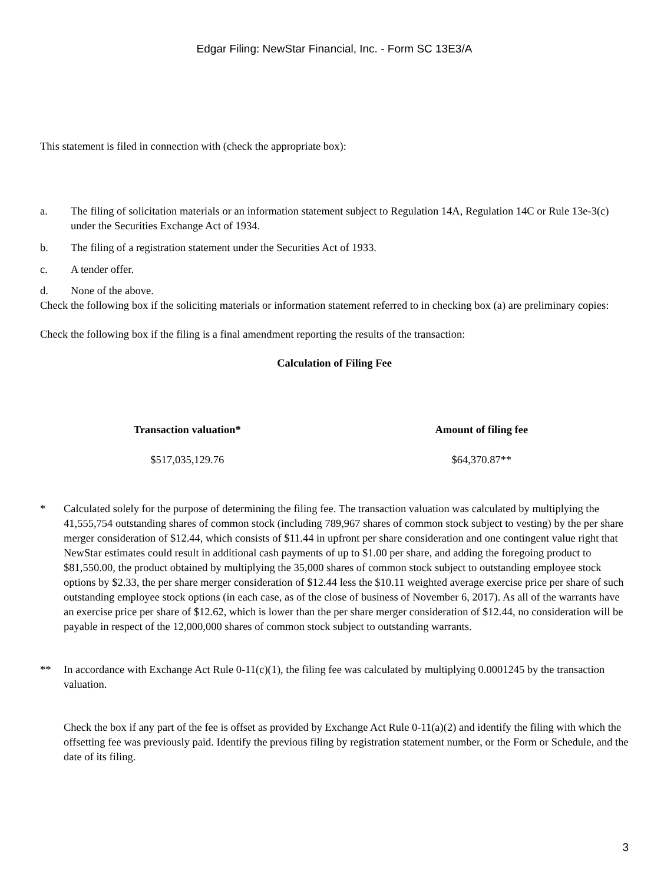Edgar Filing: NewStar Financial, Inc. - Form SC 13E3/A
This statement is filed in connection with (check the appropriate box):
a. The filing of solicitation materials or an information statement subject to Regulation 14A, Regulation 14C or Rule 13e-3(c) under the Securities Exchange Act of 1934.
b. The filing of a registration statement under the Securities Act of 1933.
c. A tender offer.
d. None of the above.
Check the following box if the soliciting materials or information statement referred to in checking box (a) are preliminary copies:
Check the following box if the filing is a final amendment reporting the results of the transaction:
Calculation of Filing Fee
| Transaction valuation* | Amount of filing fee |
| --- | --- |
| $517,035,129.76 | $64,370.87** |
* Calculated solely for the purpose of determining the filing fee. The transaction valuation was calculated by multiplying the 41,555,754 outstanding shares of common stock (including 789,967 shares of common stock subject to vesting) by the per share merger consideration of $12.44, which consists of $11.44 in upfront per share consideration and one contingent value right that NewStar estimates could result in additional cash payments of up to $1.00 per share, and adding the foregoing product to $81,550.00, the product obtained by multiplying the 35,000 shares of common stock subject to outstanding employee stock options by $2.33, the per share merger consideration of $12.44 less the $10.11 weighted average exercise price per share of such outstanding employee stock options (in each case, as of the close of business of November 6, 2017). As all of the warrants have an exercise price per share of $12.62, which is lower than the per share merger consideration of $12.44, no consideration will be payable in respect of the 12,000,000 shares of common stock subject to outstanding warrants.
** In accordance with Exchange Act Rule 0-11(c)(1), the filing fee was calculated by multiplying 0.0001245 by the transaction valuation.
Check the box if any part of the fee is offset as provided by Exchange Act Rule 0-11(a)(2) and identify the filing with which the offsetting fee was previously paid. Identify the previous filing by registration statement number, or the Form or Schedule, and the date of its filing.
3